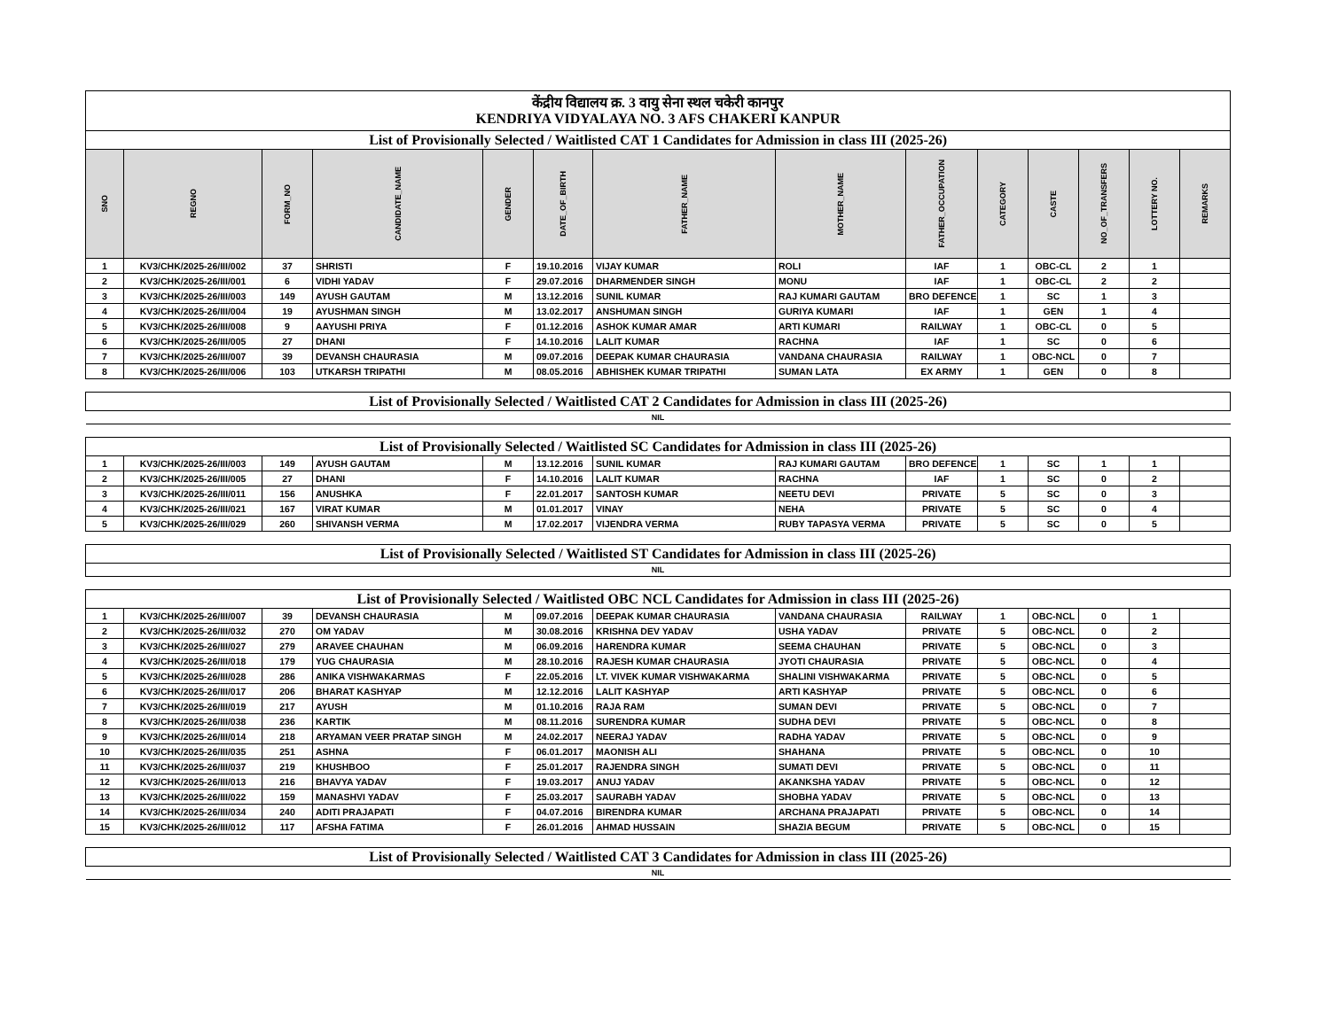| केंद्रीय विद्यालय क्र. 3 वायु सेना स्थल चकेरी कानपुर KENDRIYA VIDYALAYA NO. 3 AFS CHAKERI KANPUR | | | | | | | | | | | | | |
| List of Provisionally Selected / Waitlisted CAT 1 Candidates for Admission in class III (2025-26) | | | | | | | | | | | | | |
| SNO | REGNO | FORM_NO | CANDIDATE_NAME | GENDER | DATE_OF_BIRTH | FATHER_NAME | MOTHER_NAME | FATHER_OCCUPATION | CATEGORY | CASTE | NO_OF_TRANSFERS | LOTTERY NO. | REMARKS |
| 1 | KV3/CHK/2025-26/III/002 | 37 | SHRISTI | F | 19.10.2016 | VIJAY KUMAR | ROLI | IAF | 1 | OBC-CL | 2 | 1 | |
| 2 | KV3/CHK/2025-26/III/001 | 6 | VIDHI YADAV | F | 29.07.2016 | DHARMENDER SINGH | MONU | IAF | 1 | OBC-CL | 2 | 2 | |
| 3 | KV3/CHK/2025-26/III/003 | 149 | AYUSH GAUTAM | M | 13.12.2016 | SUNIL KUMAR | RAJ KUMARI GAUTAM | BRO DEFENCE | 1 | SC | 1 | 3 | |
| 4 | KV3/CHK/2025-26/III/004 | 19 | AYUSHMAN SINGH | M | 13.02.2017 | ANSHUMAN SINGH | GURIYA KUMARI | IAF | 1 | GEN | 1 | 4 | |
| 5 | KV3/CHK/2025-26/III/008 | 9 | AAYUSHI PRIYA | F | 01.12.2016 | ASHOK KUMAR AMAR | ARTI KUMARI | RAILWAY | 1 | OBC-CL | 0 | 5 | |
| 6 | KV3/CHK/2025-26/III/005 | 27 | DHANI | F | 14.10.2016 | LALIT KUMAR | RACHNA | IAF | 1 | SC | 0 | 6 | |
| 7 | KV3/CHK/2025-26/III/007 | 39 | DEVANSH CHAURASIA | M | 09.07.2016 | DEEPAK KUMAR CHAURASIA | VANDANA CHAURASIA | RAILWAY | 1 | OBC-NCL | 0 | 7 | |
| 8 | KV3/CHK/2025-26/III/006 | 103 | UTKARSH TRIPATHI | M | 08.05.2016 | ABHISHEK KUMAR TRIPATHI | SUMAN LATA | EX ARMY | 1 | GEN | 0 | 8 | |
| List of Provisionally Selected / Waitlisted CAT 2 Candidates for Admission in class III (2025-26) | | | | | | | | | | | | | |
| NIL | | | | | | | | | | | | | |
| List of Provisionally Selected / Waitlisted SC Candidates for Admission in class III (2025-26) | | | | | | | | | | | | | |
| 1 | KV3/CHK/2025-26/III/003 | 149 | AYUSH GAUTAM | M | 13.12.2016 | SUNIL KUMAR | RAJ KUMARI GAUTAM | BRO DEFENCE | 1 | SC | 1 | 1 | |
| 2 | KV3/CHK/2025-26/III/005 | 27 | DHANI | F | 14.10.2016 | LALIT KUMAR | RACHNA | IAF | 1 | SC | 0 | 2 | |
| 3 | KV3/CHK/2025-26/III/011 | 156 | ANUSHKA | F | 22.01.2017 | SANTOSH KUMAR | NEETU DEVI | PRIVATE | 5 | SC | 0 | 3 | |
| 4 | KV3/CHK/2025-26/III/021 | 167 | VIRAT KUMAR | M | 01.01.2017 | VINAY | NEHA | PRIVATE | 5 | SC | 0 | 4 | |
| 5 | KV3/CHK/2025-26/III/029 | 260 | SHIVANSH VERMA | M | 17.02.2017 | VIJENDRA VERMA | RUBY TAPASYA VERMA | PRIVATE | 5 | SC | 0 | 5 | |
| List of Provisionally Selected / Waitlisted ST Candidates for Admission in class III (2025-26) | | | | | | | | | | | | | |
| NIL | | | | | | | | | | | | | |
| List of Provisionally Selected / Waitlisted OBC NCL Candidates for Admission in class III (2025-26) | | | | | | | | | | | | | |
| 1 | KV3/CHK/2025-26/III/007 | 39 | DEVANSH CHAURASIA | M | 09.07.2016 | DEEPAK KUMAR CHAURASIA | VANDANA CHAURASIA | RAILWAY | 1 | OBC-NCL | 0 | 1 | |
| 2 | KV3/CHK/2025-26/III/032 | 270 | OM YADAV | M | 30.08.2016 | KRISHNA DEV YADAV | USHA YADAV | PRIVATE | 5 | OBC-NCL | 0 | 2 | |
| 3 | KV3/CHK/2025-26/III/027 | 279 | ARAVEE CHAUHAN | M | 06.09.2016 | HARENDRA KUMAR | SEEMA CHAUHAN | PRIVATE | 5 | OBC-NCL | 0 | 3 | |
| 4 | KV3/CHK/2025-26/III/018 | 179 | YUG CHAURASIA | M | 28.10.2016 | RAJESH KUMAR CHAURASIA | JYOTI CHAURASIA | PRIVATE | 5 | OBC-NCL | 0 | 4 | |
| 5 | KV3/CHK/2025-26/III/028 | 286 | ANIKA VISHWAKARMAS | F | 22.05.2016 | LT. VIVEK KUMAR VISHWAKARMA | SHALINI VISHWAKARMA | PRIVATE | 5 | OBC-NCL | 0 | 5 | |
| 6 | KV3/CHK/2025-26/III/017 | 206 | BHARAT KASHYAP | M | 12.12.2016 | LALIT KASHYAP | ARTI KASHYAP | PRIVATE | 5 | OBC-NCL | 0 | 6 | |
| 7 | KV3/CHK/2025-26/III/019 | 217 | AYUSH | M | 01.10.2016 | RAJA RAM | SUMAN DEVI | PRIVATE | 5 | OBC-NCL | 0 | 7 | |
| 8 | KV3/CHK/2025-26/III/038 | 236 | KARTIK | M | 08.11.2016 | SURENDRA KUMAR | SUDHA DEVI | PRIVATE | 5 | OBC-NCL | 0 | 8 | |
| 9 | KV3/CHK/2025-26/III/014 | 218 | ARYAMAN VEER PRATAP SINGH | M | 24.02.2017 | NEERAJ YADAV | RADHA YADAV | PRIVATE | 5 | OBC-NCL | 0 | 9 | |
| 10 | KV3/CHK/2025-26/III/035 | 251 | ASHNA | F | 06.01.2017 | MAONISH ALI | SHAHANA | PRIVATE | 5 | OBC-NCL | 0 | 10 | |
| 11 | KV3/CHK/2025-26/III/037 | 219 | KHUSHBOO | F | 25.01.2017 | RAJENDRA SINGH | SUMATI DEVI | PRIVATE | 5 | OBC-NCL | 0 | 11 | |
| 12 | KV3/CHK/2025-26/III/013 | 216 | BHAVYA YADAV | F | 19.03.2017 | ANUJ YADAV | AKANKSHA YADAV | PRIVATE | 5 | OBC-NCL | 0 | 12 | |
| 13 | KV3/CHK/2025-26/III/022 | 159 | MANASHVI YADAV | F | 25.03.2017 | SAURABH YADAV | SHOBHA YADAV | PRIVATE | 5 | OBC-NCL | 0 | 13 | |
| 14 | KV3/CHK/2025-26/III/034 | 240 | ADITI PRAJAPATI | F | 04.07.2016 | BIRENDRA KUMAR | ARCHANA PRAJAPATI | PRIVATE | 5 | OBC-NCL | 0 | 14 | |
| 15 | KV3/CHK/2025-26/III/012 | 117 | AFSHA FATIMA | F | 26.01.2016 | AHMAD HUSSAIN | SHAZIA BEGUM | PRIVATE | 5 | OBC-NCL | 0 | 15 | |
| List of Provisionally Selected / Waitlisted CAT 3 Candidates for Admission in class III (2025-26) | | | | | | | | | | | | | |
| NIL | | | | | | | | | | | | | |